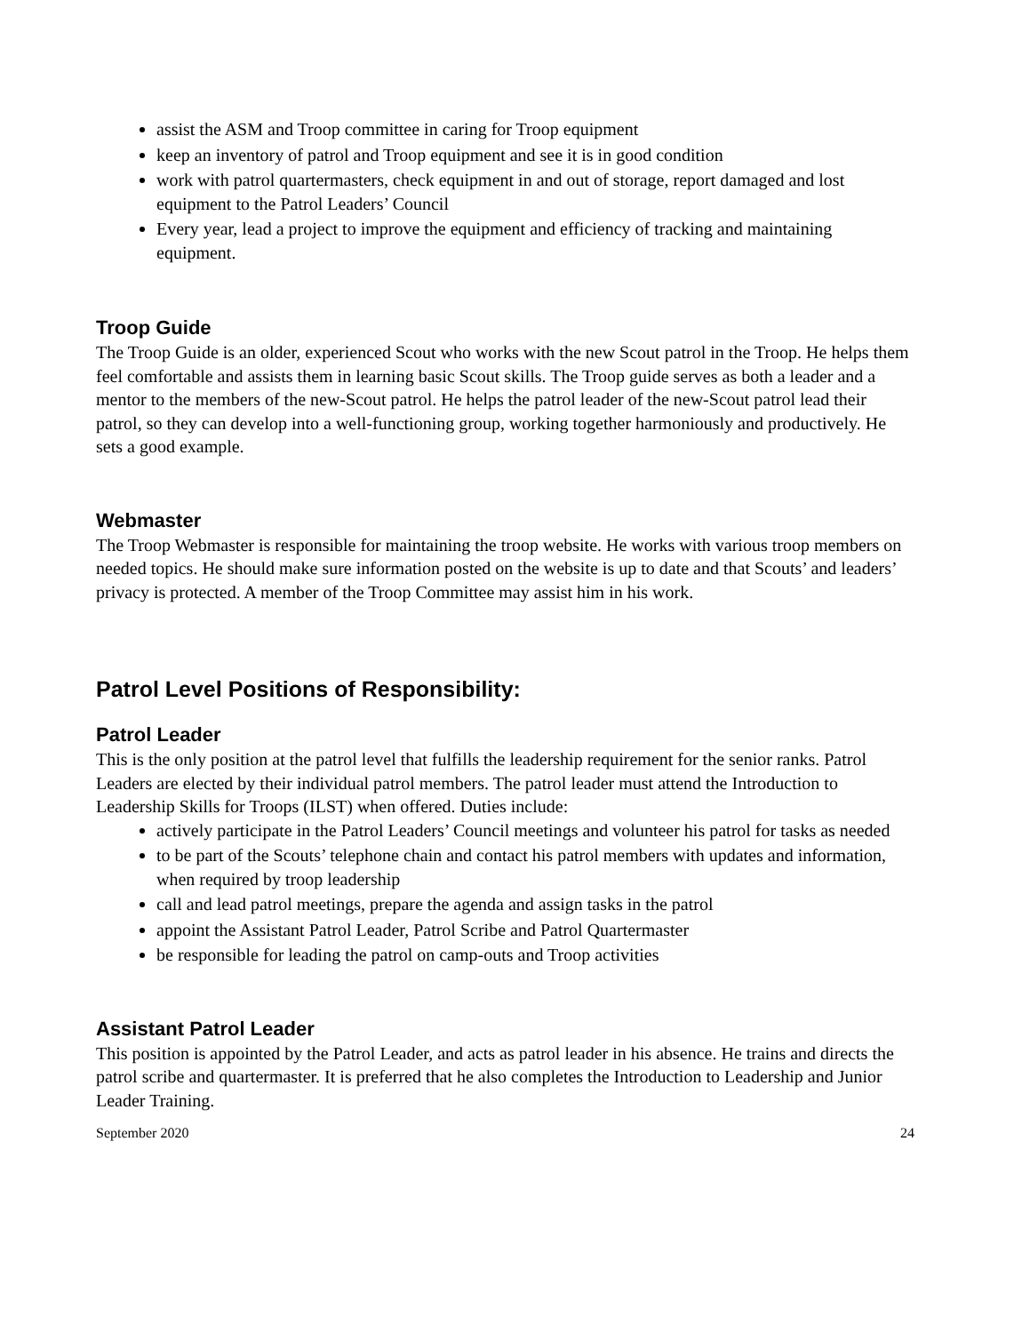assist the ASM and Troop committee in caring for Troop equipment
keep an inventory of patrol and Troop equipment and see it is in good condition
work with patrol quartermasters, check equipment in and out of storage, report damaged and lost equipment to the Patrol Leaders’ Council
Every year, lead a project to improve the equipment and efficiency of tracking and maintaining equipment.
Troop Guide
The Troop Guide is an older, experienced Scout who works with the new Scout patrol in the Troop. He helps them feel comfortable and assists them in learning basic Scout skills. The Troop guide serves as both a leader and a mentor to the members of the new-Scout patrol. He helps the patrol leader of the new-Scout patrol lead their patrol, so they can develop into a well-functioning group, working together harmoniously and productively. He sets a good example.
Webmaster
The Troop Webmaster is responsible for maintaining the troop website. He works with various troop members on needed topics. He should make sure information posted on the website is up to date and that Scouts’ and leaders’ privacy is protected. A member of the Troop Committee may assist him in his work.
Patrol Level Positions of Responsibility:
Patrol Leader
This is the only position at the patrol level that fulfills the leadership requirement for the senior ranks. Patrol Leaders are elected by their individual patrol members. The patrol leader must attend the Introduction to Leadership Skills for Troops (ILST) when offered. Duties include:
actively participate in the Patrol Leaders’ Council meetings and volunteer his patrol for tasks as needed
to be part of the Scouts’ telephone chain and contact his patrol members with updates and information, when required by troop leadership
call and lead patrol meetings, prepare the agenda and assign tasks in the patrol
appoint the Assistant Patrol Leader, Patrol Scribe and Patrol Quartermaster
be responsible for leading the patrol on camp-outs and Troop activities
Assistant Patrol Leader
This position is appointed by the Patrol Leader, and acts as patrol leader in his absence. He trains and directs the patrol scribe and quartermaster. It is preferred that he also completes the Introduction to Leadership and Junior Leader Training.
September 2020 24